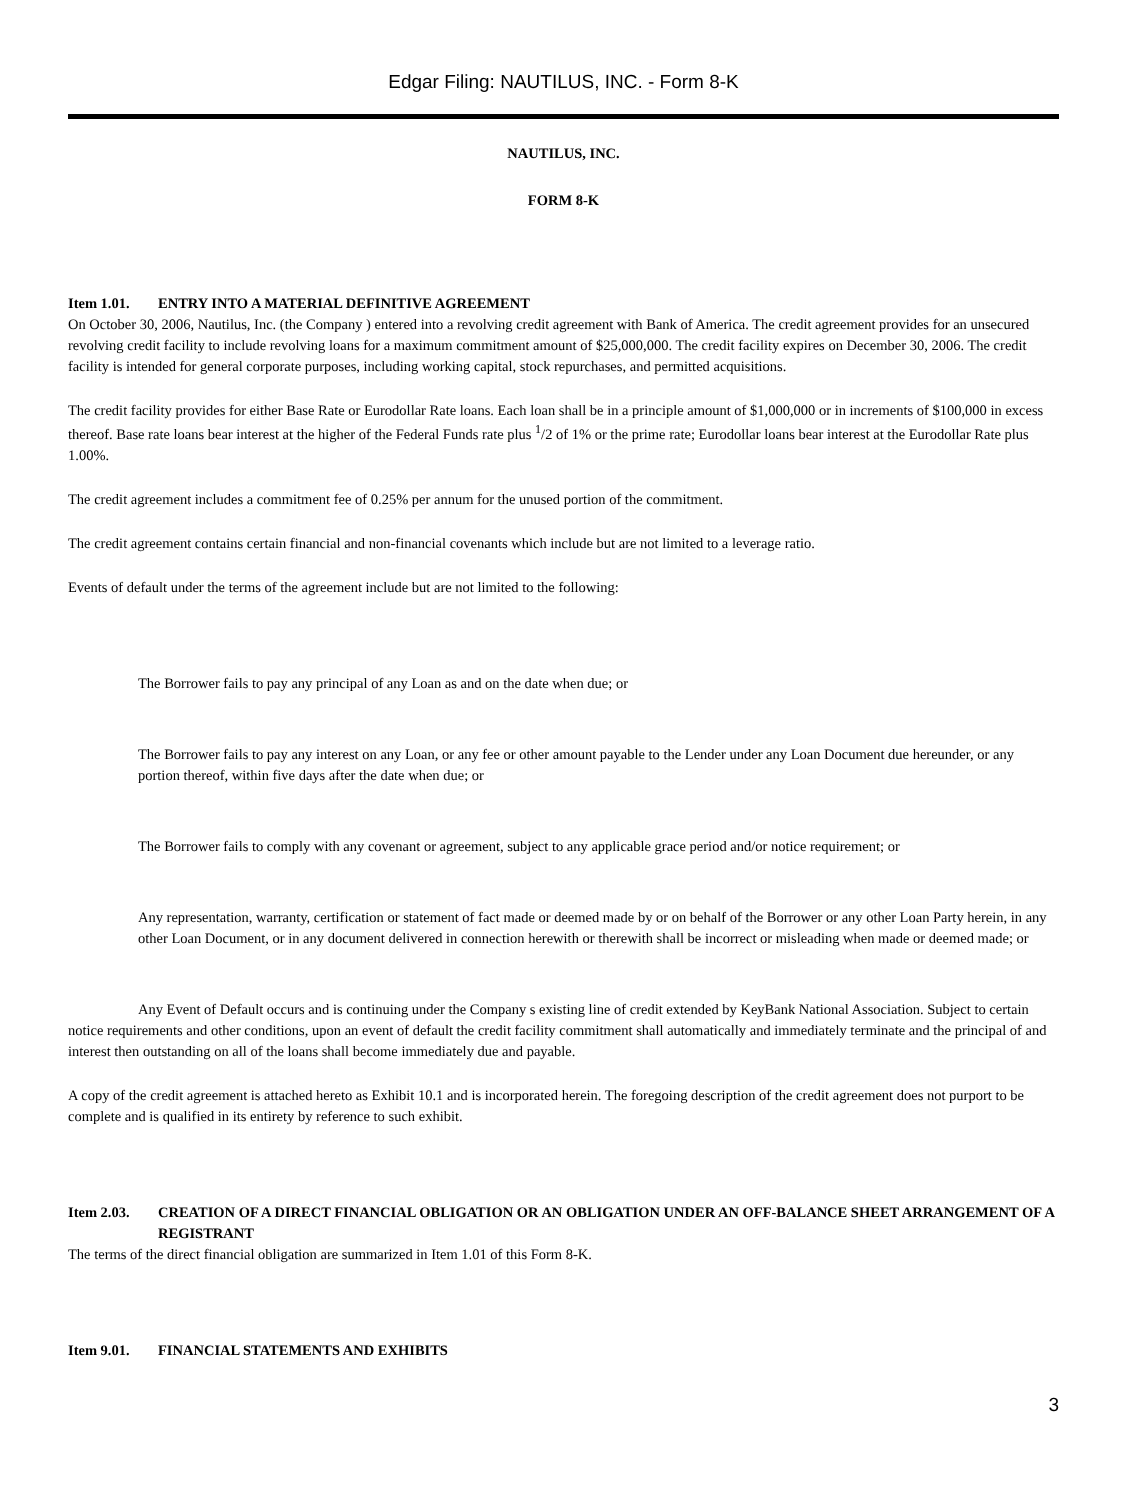Edgar Filing: NAUTILUS, INC. - Form 8-K
NAUTILUS, INC.
FORM 8-K
Item 1.01. ENTRY INTO A MATERIAL DEFINITIVE AGREEMENT
On October 30, 2006, Nautilus, Inc. (the Company ) entered into a revolving credit agreement with Bank of America. The credit agreement provides for an unsecured revolving credit facility to include revolving loans for a maximum commitment amount of $25,000,000. The credit facility expires on December 30, 2006. The credit facility is intended for general corporate purposes, including working capital, stock repurchases, and permitted acquisitions.
The credit facility provides for either Base Rate or Eurodollar Rate loans. Each loan shall be in a principle amount of $1,000,000 or in increments of $100,000 in excess thereof. Base rate loans bear interest at the higher of the Federal Funds rate plus <sup>1</sup>/2 of 1% or the prime rate; Eurodollar loans bear interest at the Eurodollar Rate plus 1.00%.
The credit agreement includes a commitment fee of 0.25% per annum for the unused portion of the commitment.
The credit agreement contains certain financial and non-financial covenants which include but are not limited to a leverage ratio.
Events of default under the terms of the agreement include but are not limited to the following:
The Borrower fails to pay any principal of any Loan as and on the date when due; or
The Borrower fails to pay any interest on any Loan, or any fee or other amount payable to the Lender under any Loan Document due hereunder, or any portion thereof, within five days after the date when due; or
The Borrower fails to comply with any covenant or agreement, subject to any applicable grace period and/or notice requirement; or
Any representation, warranty, certification or statement of fact made or deemed made by or on behalf of the Borrower or any other Loan Party herein, in any other Loan Document, or in any document delivered in connection herewith or therewith shall be incorrect or misleading when made or deemed made; or
Any Event of Default occurs and is continuing under the Company s existing line of credit extended by KeyBank National Association. Subject to certain notice requirements and other conditions, upon an event of default the credit facility commitment shall automatically and immediately terminate and the principal of and interest then outstanding on all of the loans shall become immediately due and payable.
A copy of the credit agreement is attached hereto as Exhibit 10.1 and is incorporated herein. The foregoing description of the credit agreement does not purport to be complete and is qualified in its entirety by reference to such exhibit.
Item 2.03. CREATION OF A DIRECT FINANCIAL OBLIGATION OR AN OBLIGATION UNDER AN OFF-BALANCE SHEET ARRANGEMENT OF A REGISTRANT
The terms of the direct financial obligation are summarized in Item 1.01 of this Form 8-K.
Item 9.01. FINANCIAL STATEMENTS AND EXHIBITS
3